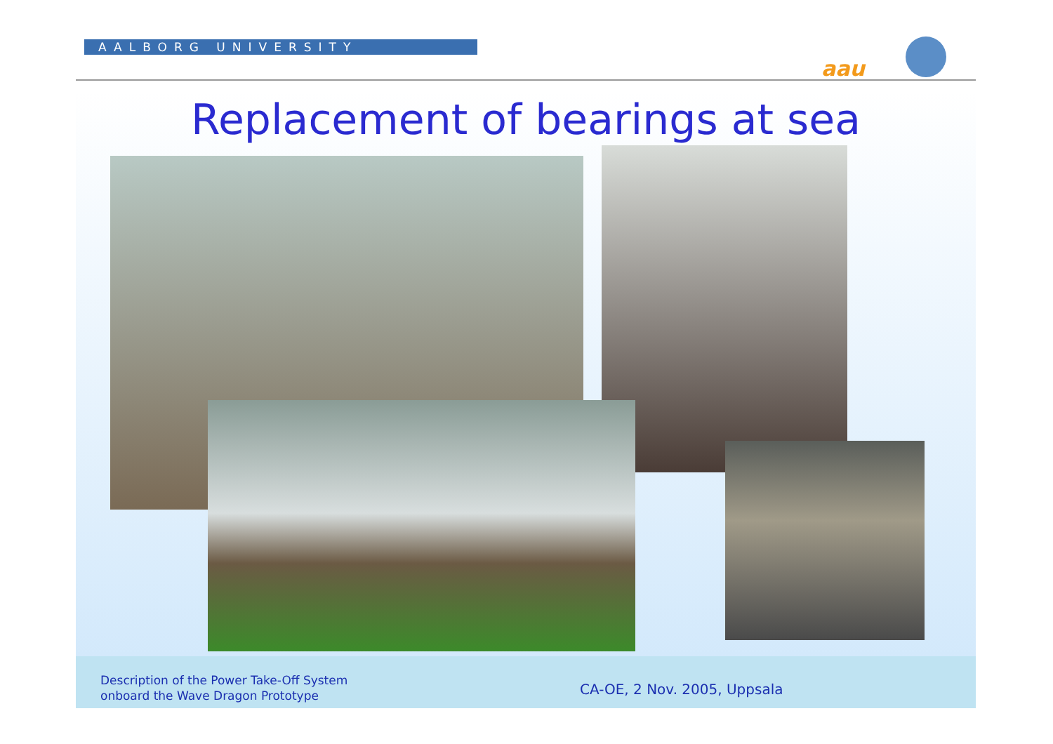AALBORG UNIVERSITY
aau
Replacement of bearings at sea
Description of the Power Take-Off System
onboard the Wave Dragon Prototype
CA-OE, 2 Nov. 2005, Uppsala